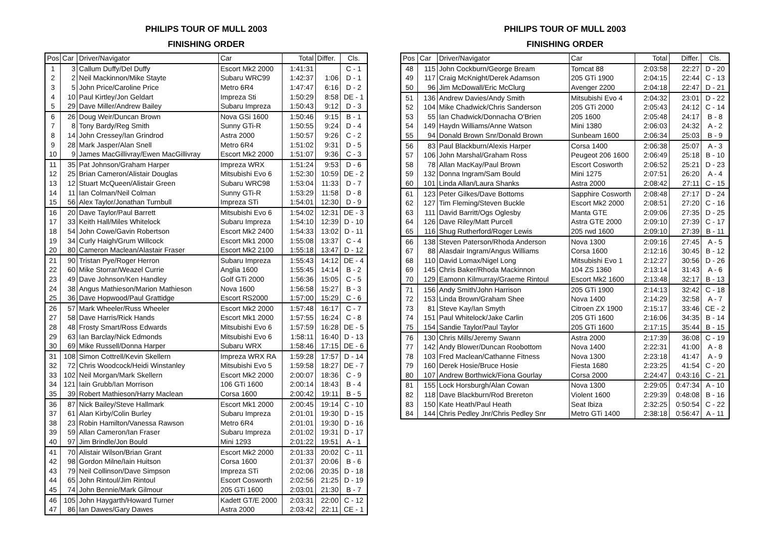PHILIPS TOUR OF MULL 2003
FINISHING ORDER
| Pos | Car | Driver/Navigator | Car | Total | Differ. | Cls. |
| --- | --- | --- | --- | --- | --- | --- |
| 1 | 3 | Callum Duffy/Del Duffy | Escort Mk2 2000 | 1:41:31 | | C - 1 |
| 2 | 2 | Neil Mackinnon/Mike Stayte | Subaru WRC99 | 1:42:37 | 1:06 | D - 1 |
| 3 | 5 | John Price/Caroline Price | Metro 6R4 | 1:47:47 | 6:16 | D - 2 |
| 4 | 10 | Paul Kirtley/Jon Geldart | Impreza Sti | 1:50:29 | 8:58 | DE - 1 |
| 5 | 29 | Dave Miller/Andrew Bailey | Subaru Impreza | 1:50:43 | 9:12 | D - 3 |
| 6 | 26 | Doug Weir/Duncan Brown | Nova GSi 1600 | 1:50:46 | 9:15 | B - 1 |
| 7 | 8 | Tony Bardy/Reg Smith | Sunny GTi-R | 1:50:55 | 9:24 | D - 4 |
| 8 | 14 | John Cressey/Ian Grindrod | Astra 2000 | 1:50:57 | 9:26 | C - 2 |
| 9 | 28 | Mark Jasper/Alan Snell | Metro 6R4 | 1:51:02 | 9:31 | D - 5 |
| 10 | 9 | James MacGillivray/Ewen MacGillivray | Escort Mk2 2000 | 1:51:07 | 9:36 | C - 3 |
| 11 | 35 | Pat Johnson/Graham Harper | Impreza WRX | 1:51:24 | 9:53 | D - 6 |
| 12 | 25 | Brian Cameron/Alistair Douglas | Mitsubishi Evo 6 | 1:52:30 | 10:59 | DE - 2 |
| 13 | 12 | Stuart McQueen/Alistair Green | Subaru WRC98 | 1:53:04 | 11:33 | D - 7 |
| 14 | 11 | Ian Colman/Neil Colman | Sunny GTi-R | 1:53:29 | 11:58 | D - 8 |
| 15 | 56 | Alex Taylor/Jonathan Turnbull | Impreza STi | 1:54:01 | 12:30 | D - 9 |
| 16 | 20 | Dave Taylor/Paul Barrett | Mitsubishi Evo 6 | 1:54:02 | 12:31 | DE - 3 |
| 17 | 33 | Keith Hall/Miles Whitelock | Subaru Impreza | 1:54:10 | 12:39 | D - 10 |
| 18 | 54 | John Cowe/Gavin Robertson | Escort Mk2 2400 | 1:54:33 | 13:02 | D - 11 |
| 19 | 34 | Curly Haigh/Grum Willcock | Escort Mk1 2000 | 1:55:08 | 13:37 | C - 4 |
| 20 | 80 | Cameron Maclean/Alastair Fraser | Escort Mk2 2100 | 1:55:18 | 13:47 | D - 12 |
| 21 | 90 | Tristan Pye/Roger Herron | Subaru Impreza | 1:55:43 | 14:12 | DE - 4 |
| 22 | 60 | Mike Storrar/Weazel Currie | Anglia 1600 | 1:55:45 | 14:14 | B - 2 |
| 23 | 49 | Dave Johnson/Ken Handley | Golf GTi 2000 | 1:56:36 | 15:05 | C - 5 |
| 24 | 38 | Angus Mathieson/Marion Mathieson | Nova 1600 | 1:56:58 | 15:27 | B - 3 |
| 25 | 36 | Dave Hopwood/Paul Grattidge | Escort RS2000 | 1:57:00 | 15:29 | C - 6 |
| 26 | 57 | Mark Wheeler/Russ Wheeler | Escort Mk2 2000 | 1:57:48 | 16:17 | C - 7 |
| 27 | 58 | Dave Harris/Rick Hands | Escort Mk1 2000 | 1:57:55 | 16:24 | C - 8 |
| 28 | 48 | Frosty Smart/Ross Edwards | Mitsubishi Evo 6 | 1:57:59 | 16:28 | DE - 5 |
| 29 | 63 | Ian Barclay/Nick Edmonds | Mitsubishi Evo 6 | 1:58:11 | 16:40 | D - 13 |
| 30 | 69 | Mike Russell/Donna Harper | Subaru WRX | 1:58:46 | 17:15 | DE - 6 |
| 31 | 108 | Simon Cottrell/Kevin Skellern | Impreza WRX RA | 1:59:28 | 17:57 | D - 14 |
| 32 | 72 | Chris Woodcock/Heidi Winstanley | Mitsubishi Evo 5 | 1:59:58 | 18:27 | DE - 7 |
| 33 | 102 | Neil Morgan/Mark Skellern | Escort Mk2 2000 | 2:00:07 | 18:36 | C - 9 |
| 34 | 121 | Iain Grubb/Ian Morrison | 106 GTi 1600 | 2:00:14 | 18:43 | B - 4 |
| 35 | 39 | Robert Mathieson/Harry Maclean | Corsa 1600 | 2:00:42 | 19:11 | B - 5 |
| 36 | 87 | Nick Bailey/Steve Hallmark | Escort Mk1 2000 | 2:00:45 | 19:14 | C - 10 |
| 37 | 61 | Alan Kirby/Colin Burley | Subaru Impreza | 2:01:01 | 19:30 | D - 15 |
| 38 | 23 | Robin Hamilton/Vanessa Rawson | Metro 6R4 | 2:01:01 | 19:30 | D - 16 |
| 39 | 59 | Allan Cameron/Ian Fraser | Subaru Impreza | 2:01:02 | 19:31 | D - 17 |
| 40 | 97 | Jim Brindle/Jon Bould | Mini 1293 | 2:01:22 | 19:51 | A - 1 |
| 41 | 70 | Alistair Wilson/Brian Grant | Escort Mk2 2000 | 2:01:33 | 20:02 | C - 11 |
| 42 | 98 | Gordon Milne/Iain Huitson | Corsa 1600 | 2:01:37 | 20:06 | B - 6 |
| 43 | 79 | Neil Collinson/Dave Simpson | Impreza STi | 2:02:06 | 20:35 | D - 18 |
| 44 | 65 | John Rintoul/Jim Rintoul | Escort Cosworth | 2:02:56 | 21:25 | D - 19 |
| 45 | 74 | John Bennie/Mark Gilmour | 205 GTi 1600 | 2:03:01 | 21:30 | B - 7 |
| 46 | 105 | John Haygarth/Howard Turner | Kadett GT/E 2000 | 2:03:31 | 22:00 | C - 12 |
| 47 | 86 | Ian Dawes/Gary Dawes | Astra 2000 | 2:03:42 | 22:11 | CE - 1 |
PHILIPS TOUR OF MULL 2003
FINISHING ORDER
| Pos | Car | Driver/Navigator | Car | Total | Differ. | Cls. |
| --- | --- | --- | --- | --- | --- | --- |
| 48 | 115 | John Cockburn/George Bream | Tomcat 88 | 2:03:58 | 22:27 | D - 20 |
| 49 | 117 | Craig McKnight/Derek Adamson | 205 GTi 1900 | 2:04:15 | 22:44 | C - 13 |
| 50 | 96 | Jim McDowall/Eric McClurg | Avenger 2200 | 2:04:18 | 22:47 | D - 21 |
| 51 | 136 | Andrew Davies/Andy Smith | Mitsubishi Evo 4 | 2:04:32 | 23:01 | D - 22 |
| 52 | 104 | Mike Chadwick/Chris Sanderson | 205 GTi 2000 | 2:05:43 | 24:12 | C - 14 |
| 53 | 55 | Ian Chadwick/Donnacha O'Brien | 205 1600 | 2:05:48 | 24:17 | B - 8 |
| 54 | 149 | Haydn Williams/Anne Watson | Mini 1380 | 2:06:03 | 24:32 | A - 2 |
| 55 | 94 | Donald Brown Snr/Donald Brown | Sunbeam 1600 | 2:06:34 | 25:03 | B - 9 |
| 56 | 83 | Paul Blackburn/Alexis Harper | Corsa 1400 | 2:06:38 | 25:07 | A - 3 |
| 57 | 106 | John Marshal/Graham Ross | Peugeot 206 1600 | 2:06:49 | 25:18 | B - 10 |
| 58 | 78 | Allan MacKay/Paul Brown | Escort Cosworth | 2:06:52 | 25:21 | D - 23 |
| 59 | 132 | Donna Ingram/Sam Bould | Mini 1275 | 2:07:51 | 26:20 | A - 4 |
| 60 | 101 | Linda Allan/Laura Shanks | Astra 2000 | 2:08:42 | 27:11 | C - 15 |
| 61 | 123 | Peter Gilkes/Dave Bottoms | Sapphire Cosworth | 2:08:48 | 27:17 | D - 24 |
| 62 | 127 | Tim Fleming/Steven Buckle | Escort Mk2 2000 | 2:08:51 | 27:20 | C - 16 |
| 63 | 111 | David Barritt/Ogs Oglesby | Manta GTE | 2:09:06 | 27:35 | D - 25 |
| 64 | 126 | Dave Riley/Matt Purcell | Astra GTE 2000 | 2:09:10 | 27:39 | C - 17 |
| 65 | 116 | Shug Rutherford/Roger Lewis | 205 rwd 1600 | 2:09:10 | 27:39 | B - 11 |
| 66 | 138 | Steven Paterson/Rhoda Anderson | Nova 1300 | 2:09:16 | 27:45 | A - 5 |
| 67 | 88 | Alasdair Ingram/Angus Williams | Corsa 1600 | 2:12:16 | 30:45 | B - 12 |
| 68 | 110 | David Lomax/Nigel Long | Mitsubishi Evo 1 | 2:12:27 | 30:56 | D - 26 |
| 69 | 145 | Chris Baker/Rhoda Mackinnon | 104 ZS 1360 | 2:13:14 | 31:43 | A - 6 |
| 70 | 129 | Eamonn Kilmurray/Graeme Rintoul | Escort Mk2 1600 | 2:13:48 | 32:17 | B - 13 |
| 71 | 156 | Andy Smith/John Harrison | 205 GTi 1900 | 2:14:13 | 32:42 | C - 18 |
| 72 | 153 | Linda Brown/Graham Shee | Nova 1400 | 2:14:29 | 32:58 | A - 7 |
| 73 | 81 | Steve Kay/Ian Smyth | Citroen ZX 1900 | 2:15:17 | 33:46 | CE - 2 |
| 74 | 151 | Paul Whitelock/Jake Carlin | 205 GTi 1600 | 2:16:06 | 34:35 | B - 14 |
| 75 | 154 | Sandie Taylor/Paul Taylor | 205 GTi 1600 | 2:17:15 | 35:44 | B - 15 |
| 76 | 130 | Chris Mills/Jeremy Swann | Astra 2000 | 2:17:39 | 36:08 | C - 19 |
| 77 | 142 | Andy Blower/Duncan Roobottom | Nova 1400 | 2:22:31 | 41:00 | A - 8 |
| 78 | 103 | Fred Maclean/Cathanne Fitness | Nova 1300 | 2:23:18 | 41:47 | A - 9 |
| 79 | 160 | Derek Hosie/Bruce Hosie | Fiesta 1680 | 2:23:25 | 41:54 | C - 20 |
| 80 | 107 | Andrew Borthwick/Fiona Gourlay | Corsa 2000 | 2:24:47 | 0:43:16 | C - 21 |
| 81 | 155 | Lock Horsburgh/Alan Cowan | Nova 1300 | 2:29:05 | 0:47:34 | A - 10 |
| 82 | 118 | Dave Blackburn/Rod Brereton | Violent 1600 | 2:29:39 | 0:48:08 | B - 16 |
| 83 | 150 | Kate Heath/Paul Heath | Seat Ibiza | 2:32:25 | 0:50:54 | C - 22 |
| 84 | 144 | Chris Pedley Jnr/Chris Pedley Snr | Metro GTi 1400 | 2:38:18 | 0:56:47 | A - 11 |